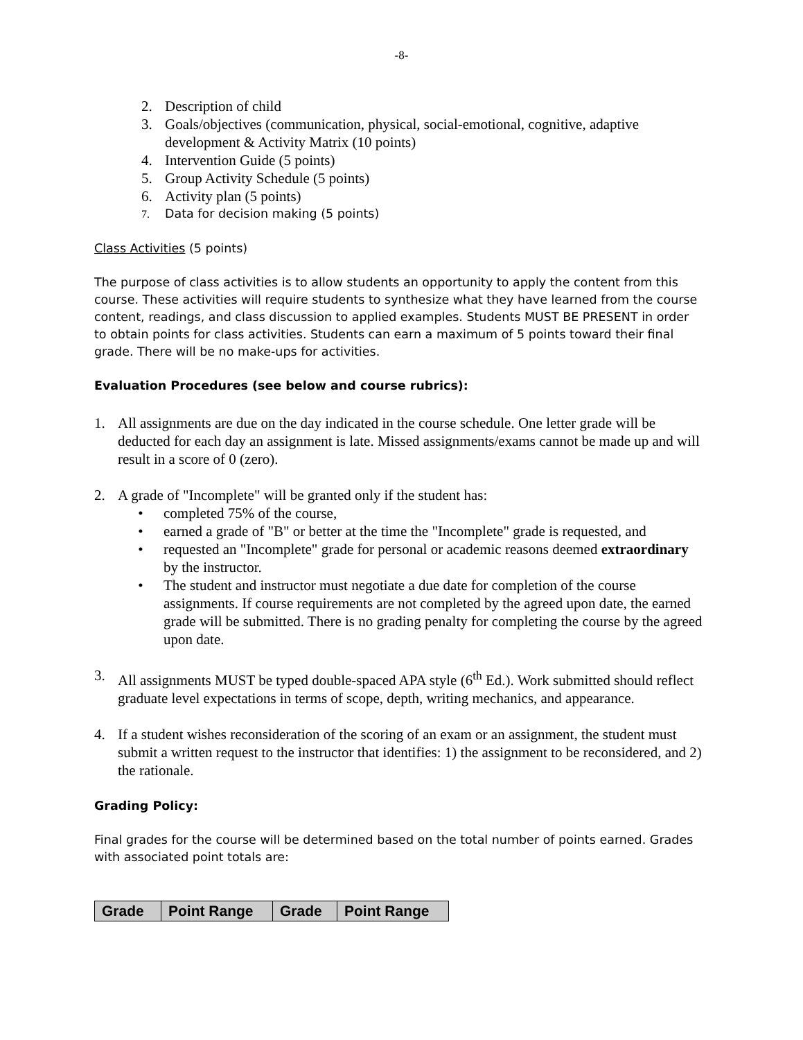-8-
2. Description of child
3. Goals/objectives (communication, physical, social-emotional, cognitive, adaptive development & Activity Matrix (10 points)
4. Intervention Guide (5 points)
5. Group Activity Schedule (5 points)
6. Activity plan (5 points)
7. Data for decision making (5 points)
Class Activities (5 points)
The purpose of class activities is to allow students an opportunity to apply the content from this course. These activities will require students to synthesize what they have learned from the course content, readings, and class discussion to applied examples. Students MUST BE PRESENT in order to obtain points for class activities. Students can earn a maximum of 5 points toward their final grade. There will be no make-ups for activities.
Evaluation Procedures (see below and course rubrics):
1. All assignments are due on the day indicated in the course schedule. One letter grade will be deducted for each day an assignment is late. Missed assignments/exams cannot be made up and will result in a score of 0 (zero).
2. A grade of "Incomplete" will be granted only if the student has:
• completed 75% of the course,
• earned a grade of "B" or better at the time the "Incomplete" grade is requested, and
• requested an "Incomplete" grade for personal or academic reasons deemed extraordinary by the instructor.
• The student and instructor must negotiate a due date for completion of the course assignments. If course requirements are not completed by the agreed upon date, the earned grade will be submitted. There is no grading penalty for completing the course by the agreed upon date.
3. All assignments MUST be typed double-spaced APA style (6<sup>th</sup> Ed.). Work submitted should reflect graduate level expectations in terms of scope, depth, writing mechanics, and appearance.
4. If a student wishes reconsideration of the scoring of an exam or an assignment, the student must submit a written request to the instructor that identifies: 1) the assignment to be reconsidered, and 2) the rationale.
Grading Policy:
Final grades for the course will be determined based on the total number of points earned. Grades with associated point totals are:
| Grade | Point Range | Grade | Point Range |